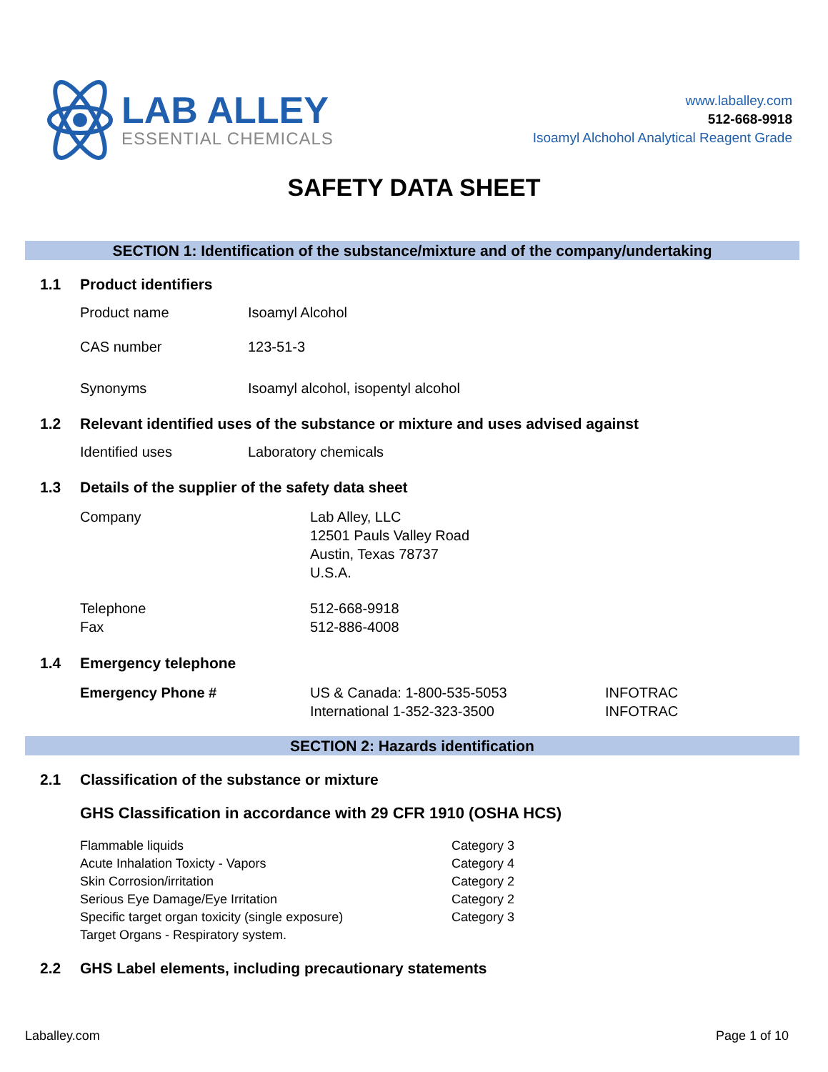LAB ALLEY
ESSENTIAL CHEMICALS
www.laballey.com
512-668-9918
Isoamyl Alchohol Analytical Reagent Grade
SAFETY DATA SHEET
SECTION 1: Identification of the substance/mixture and of the company/undertaking
1.1 Product identifiers
| Product name | Isoamyl Alcohol |
| CAS number | 123-51-3 |
| Synonyms | Isoamyl alcohol, isopentyl alcohol |
1.2 Relevant identified uses of the substance or mixture and uses advised against
| Identified uses | Laboratory chemicals |
1.3 Details of the supplier of the safety data sheet
| Company | Lab Alley, LLC 12501 Pauls Valley Road Austin, Texas 78737 U.S.A. |
| Telephone Fax | 512-668-9918 512-886-4008 |
1.4 Emergency telephone
| Emergency Phone # | US & Canada: 1-800-535-5053 International 1-352-323-3500 | INFOTRAC INFOTRAC |
SECTION 2: Hazards identification
2.1 Classification of the substance or mixture
GHS Classification in accordance with 29 CFR 1910 (OSHA HCS)
| Flammable liquids | Category 3 |
| Acute Inhalation Toxicty - Vapors | Category 4 |
| Skin Corrosion/irritation | Category 2 |
| Serious Eye Damage/Eye Irritation | Category 2 |
| Specific target organ toxicity (single exposure) | Category 3 |
| Target Organs - Respiratory system. | |
2.2 GHS Label elements, including precautionary statements
Laballey.com Page 1 of 10